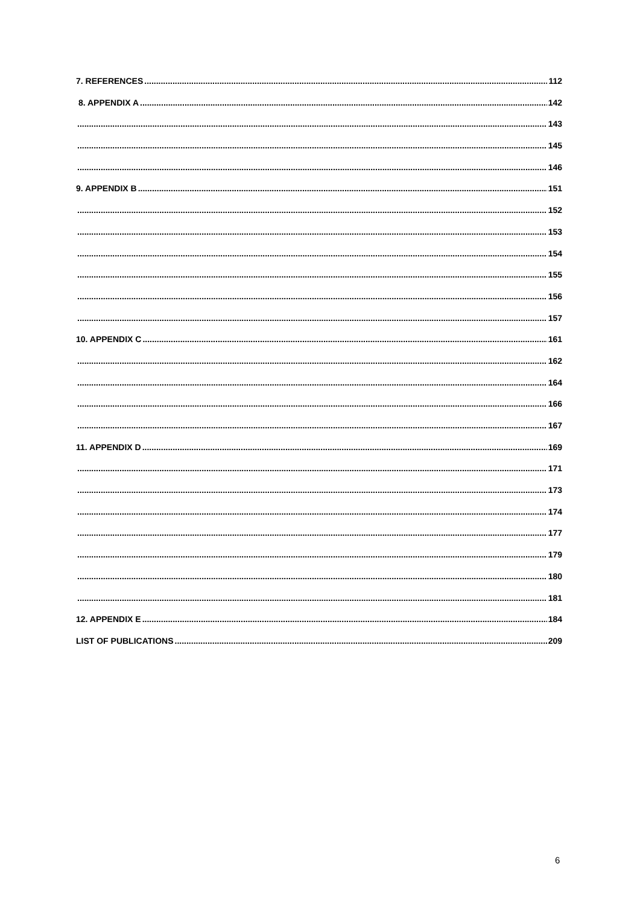7. REFERENCES 112
8. APPENDIX A 142
143
145
146
9. APPENDIX B 151
152
153
154
155
156
157
10. APPENDIX C 161
162
164
166
167
11. APPENDIX D 169
171
173
174
177
179
180
181
12. APPENDIX E 184
LIST OF PUBLICATIONS 209
6